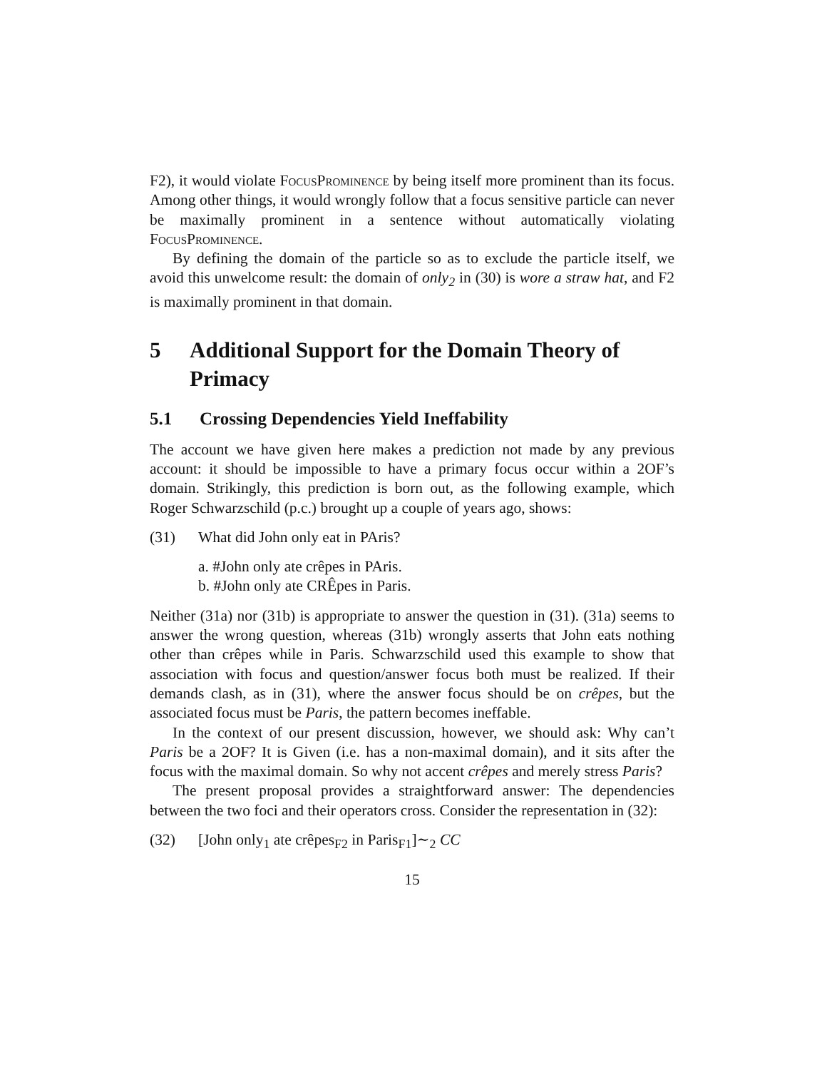F2), it would violate FocusProminence by being itself more prominent than its focus. Among other things, it would wrongly follow that a focus sensitive particle can never be maximally prominent in a sentence without automatically violating FocusProminence.
By defining the domain of the particle so as to exclude the particle itself, we avoid this unwelcome result: the domain of only<sub>2</sub> in (30) is wore a straw hat, and F2 is maximally prominent in that domain.
5 Additional Support for the Domain Theory of Primacy
5.1 Crossing Dependencies Yield Ineffability
The account we have given here makes a prediction not made by any previous account: it should be impossible to have a primary focus occur within a 2OF’s domain. Strikingly, this prediction is born out, as the following example, which Roger Schwarzschild (p.c.) brought up a couple of years ago, shows:
(31) What did John only eat in PAris?
a. #John only ate crêpes in PAris.
b. #John only ate CRÊpes in Paris.
Neither (31a) nor (31b) is appropriate to answer the question in (31). (31a) seems to answer the wrong question, whereas (31b) wrongly asserts that John eats nothing other than crêpes while in Paris. Schwarzschild used this example to show that association with focus and question/answer focus both must be realized. If their demands clash, as in (31), where the answer focus should be on crêpes, but the associated focus must be Paris, the pattern becomes ineffable.
In the context of our present discussion, however, we should ask: Why can’t Paris be a 2OF? It is Given (i.e. has a non-maximal domain), and it sits after the focus with the maximal domain. So why not accent crêpes and merely stress Paris?
The present proposal provides a straightforward answer: The dependencies between the two foci and their operators cross. Consider the representation in (32):
(32) [John only<sub>1</sub> ate crêpes<sub>F2</sub> in Paris<sub>F1</sub>]∼<sub>2</sub> CC
15